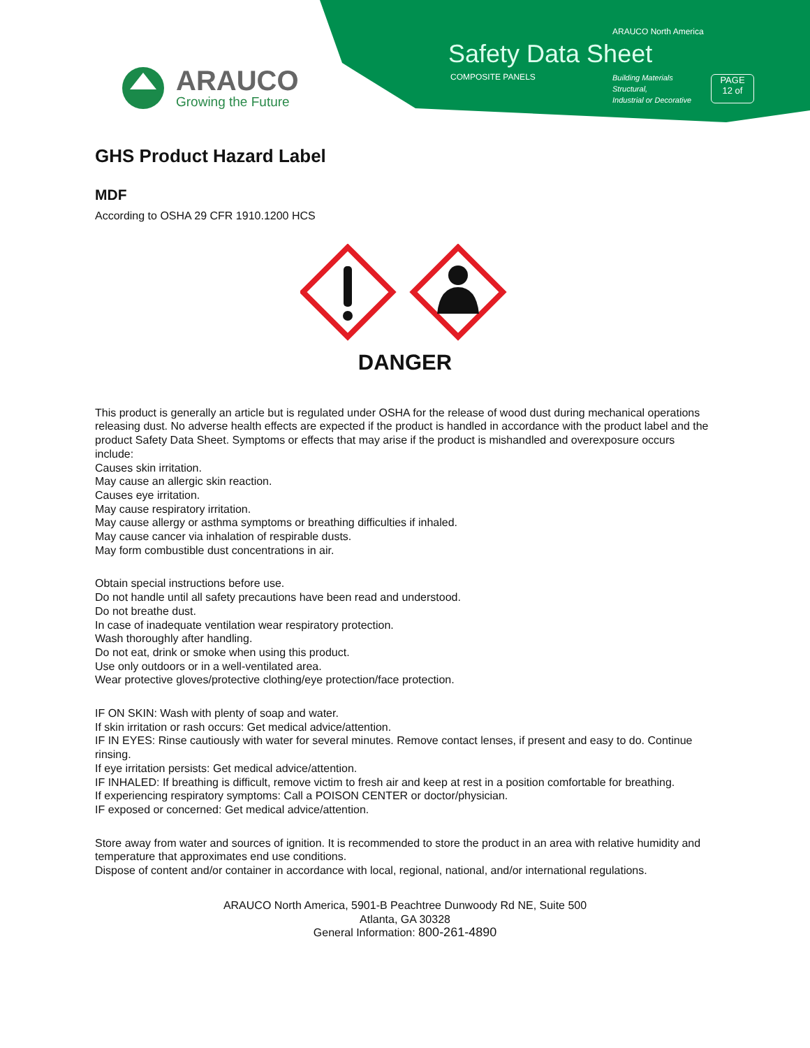ARAUCO
Growing the Future
ARAUCO North America
Safety Data Sheet
COMPOSITE PANELS
Building Materials
Structural,
Industrial or Decorative
PAGE
12 of
GHS Product Hazard Label
MDF
According to OSHA 29 CFR 1910.1200 HCS
DANGER
This product is generally an article but is regulated under OSHA for the release of wood dust during mechanical operations releasing dust. No adverse health effects are expected if the product is handled in accordance with the product label and the product Safety Data Sheet. Symptoms or effects that may arise if the product is mishandled and overexposure occurs include:
Causes skin irritation.
May cause an allergic skin reaction.
Causes eye irritation.
May cause respiratory irritation.
May cause allergy or asthma symptoms or breathing difficulties if inhaled.
May cause cancer via inhalation of respirable dusts.
May form combustible dust concentrations in air.
Obtain special instructions before use.
Do not handle until all safety precautions have been read and understood.
Do not breathe dust.
In case of inadequate ventilation wear respiratory protection.
Wash thoroughly after handling.
Do not eat, drink or smoke when using this product.
Use only outdoors or in a well-ventilated area.
Wear protective gloves/protective clothing/eye protection/face protection.
IF ON SKIN: Wash with plenty of soap and water.
If skin irritation or rash occurs: Get medical advice/attention.
IF IN EYES: Rinse cautiously with water for several minutes. Remove contact lenses, if present and easy to do. Continue rinsing.
If eye irritation persists: Get medical advice/attention.
IF INHALED: If breathing is difficult, remove victim to fresh air and keep at rest in a position comfortable for breathing.
If experiencing respiratory symptoms: Call a POISON CENTER or doctor/physician.
IF exposed or concerned: Get medical advice/attention.
Store away from water and sources of ignition. It is recommended to store the product in an area with relative humidity and temperature that approximates end use conditions.
Dispose of content and/or container in accordance with local, regional, national, and/or international regulations.
ARAUCO North America, 5901-B Peachtree Dunwoody Rd NE, Suite 500
Atlanta, GA 30328
General Information: 800-261-4890